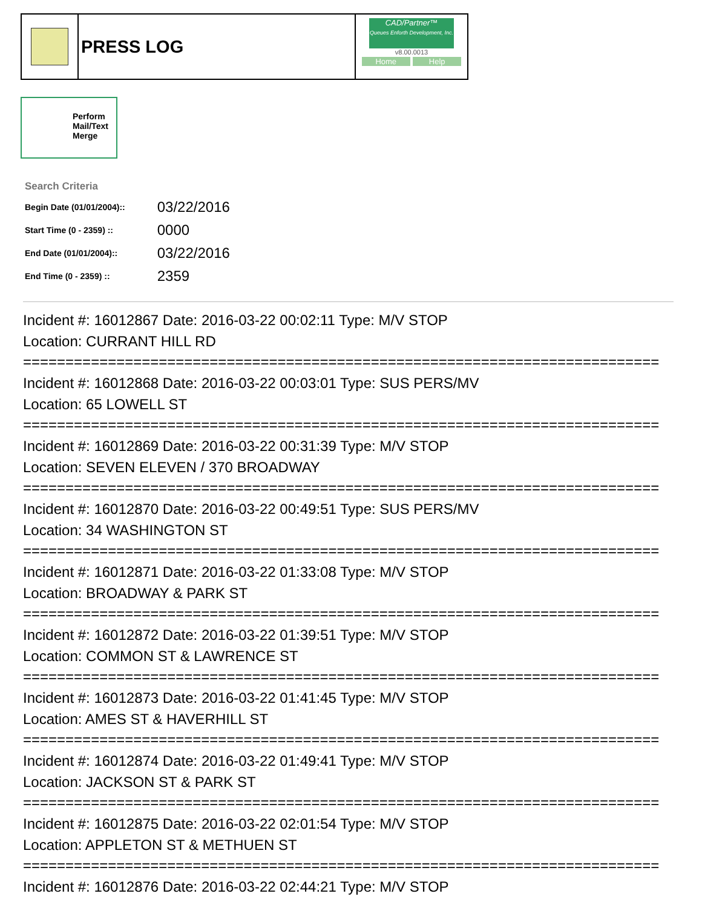| | PRESS LOG | CAD/Partner™ Queues Enforth Development, Inc. v8.00.0013 Home Help |
Perform
Mail/Text
Merge
| Search Criteria | |
| Begin Date (01/01/2004):: | 03/22/2016 |
| Start Time (0 - 2359) :: | 0000 |
| End Date (01/01/2004):: | 03/22/2016 |
| End Time (0 - 2359) :: | 2359 |
Incident #: 16012867 Date: 2016-03-22 00:02:11 Type: M/V STOP
Location: CURRANT HILL RD
===========================================================================
Incident #: 16012868 Date: 2016-03-22 00:03:01 Type: SUS PERS/MV
Location: 65 LOWELL ST
===========================================================================
Incident #: 16012869 Date: 2016-03-22 00:31:39 Type: M/V STOP
Location: SEVEN ELEVEN / 370 BROADWAY
===========================================================================
Incident #: 16012870 Date: 2016-03-22 00:49:51 Type: SUS PERS/MV
Location: 34 WASHINGTON ST
===========================================================================
Incident #: 16012871 Date: 2016-03-22 01:33:08 Type: M/V STOP
Location: BROADWAY & PARK ST
===========================================================================
Incident #: 16012872 Date: 2016-03-22 01:39:51 Type: M/V STOP
Location: COMMON ST & LAWRENCE ST
===========================================================================
Incident #: 16012873 Date: 2016-03-22 01:41:45 Type: M/V STOP
Location: AMES ST & HAVERHILL ST
===========================================================================
Incident #: 16012874 Date: 2016-03-22 01:49:41 Type: M/V STOP
Location: JACKSON ST & PARK ST
===========================================================================
Incident #: 16012875 Date: 2016-03-22 02:01:54 Type: M/V STOP
Location: APPLETON ST & METHUEN ST
===========================================================================
Incident #: 16012876 Date: 2016-03-22 02:44:21 Type: M/V STOP